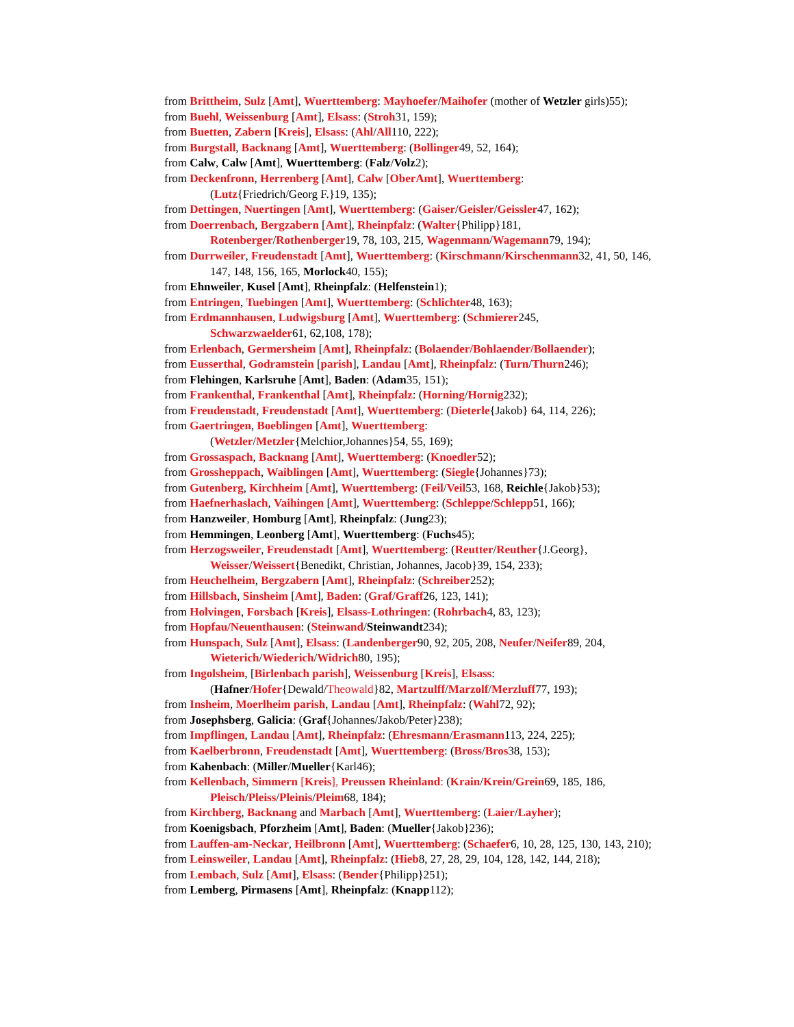from Brittheim, Sulz [Amt], Wuerttemberg: Mayhoefer/Maihofer (mother of Wetzler girls)55);
from Buehl, Weissenburg [Amt], Elsass: (Stroh31, 159);
from Buetten, Zabern [Kreis], Elsass: (Ahl/All110, 222);
from Burgstall, Backnang [Amt], Wuerttemberg: (Bollinger49, 52, 164);
from Calw, Calw [Amt], Wuerttemberg: (Falz/Volz2);
from Deckenfronn, Herrenberg [Amt], Calw [OberAmt], Wuerttemberg:
(Lutz{Friedrich/Georg F.}19, 135);
from Dettingen, Nuertingen [Amt], Wuerttemberg: (Gaiser/Geisler/Geissler47, 162);
from Doerrenbach, Bergzabern [Amt], Rheinpfalz: (Walter{Philipp}181,
Rotenberger/Rothenberger19, 78, 103, 215, Wagenmann/Wagemann79, 194);
from Durrweiler, Freudenstadt [Amt], Wuerttemberg: (Kirschmann/Kirschenmann32, 41, 50, 146, 147, 148, 156, 165, Morlock40, 155);
from Ehnweiler, Kusel [Amt], Rheinpfalz: (Helfenstein1);
from Entringen, Tuebingen [Amt], Wuerttemberg: (Schlichter48, 163);
from Erdmannhausen, Ludwigsburg [Amt], Wuerttemberg: (Schmierer245,
Schwarzwaelder61, 62,108, 178);
from Erlenbach, Germersheim [Amt], Rheinpfalz: (Bolaender/Bohlaender/Bollaender);
from Eusserthal, Godramstein [parish], Landau [Amt], Rheinpfalz: (Turn/Thurn246);
from Flehingen, Karlsruhe [Amt], Baden: (Adam35, 151);
from Frankenthal, Frankenthal [Amt], Rheinpfalz: (Horning/Hornig232);
from Freudenstadt, Freudenstadt [Amt], Wuerttemberg: (Dieterle{Jakob} 64, 114, 226);
from Gaertringen, Boeblingen [Amt], Wuerttemberg:
(Wetzler/Metzler{Melchior,Johannes}54, 55, 169);
from Grossaspach, Backnang [Amt], Wuerttemberg: (Knoedler52);
from Grossheppach, Waiblingen [Amt], Wuerttemberg: (Siegle{Johannes}73);
from Gutenberg, Kirchheim [Amt], Wuerttemberg: (Feil/Veil53, 168, Reichle{Jakob}53);
from Haefnerhaslach, Vaihingen [Amt], Wuerttemberg: (Schleppe/Schlepp51, 166);
from Hanzweiler, Homburg [Amt], Rheinpfalz: (Jung23);
from Hemmingen, Leonberg [Amt], Wuerttemberg: (Fuchs45);
from Herzogsweiler, Freudenstadt [Amt], Wuerttemberg: (Reutter/Reuther{J.Georg},
Weisser/Weissert{Benedikt, Christian, Johannes, Jacob}39, 154, 233);
from Heuchelheim, Bergzabern [Amt], Rheinpfalz: (Schreiber252);
from Hillsbach, Sinsheim [Amt], Baden: (Graf/Graff26, 123, 141);
from Holvingen, Forsbach [Kreis], Elsass-Lothringen: (Rohrbach4, 83, 123);
from Hopfau/Neuenthausen: (Steinwand/Steinwandt234);
from Hunspach, Sulz [Amt], Elsass: (Landenberger90, 92, 205, 208, Neufer/Neifer89, 204,
Wieterich/Wiederich/Widrich80, 195);
from Ingolsheim, [Birlenbach parish], Weissenburg [Kreis], Elsass:
(Hafner/Hofer{Dewald/Theowald}82, Martzulff/Marzolf/Merzluff77, 193);
from Insheim, Moerlheim parish, Landau [Amt], Rheinpfalz: (Wahl72, 92);
from Josephsberg, Galicia: (Graf{Johannes/Jakob/Peter}238);
from Impflingen, Landau [Amt], Rheinpfalz: (Ehresmann/Erasmann113, 224, 225);
from Kaelberbronn, Freudenstadt [Amt], Wuerttemberg: (Bross/Bros38, 153);
from Kahenbach: (Miller/Mueller{Karl46);
from Kellenbach, Simmern [Kreis], Preussen Rheinland: (Krain/Krein/Grein69, 185, 186,
Pleisch/Pleiss/Pleinis/Pleim68, 184);
from Kirchberg, Backnang and Marbach [Amt], Wuerttemberg: (Laier/Layher);
from Koenigsbach, Pforzheim [Amt], Baden: (Mueller{Jakob}236);
from Lauffen-am-Neckar, Heilbronn [Amt], Wuerttemberg: (Schaefer6, 10, 28, 125, 130, 143, 210);
from Leinsweiler, Landau [Amt], Rheinpfalz: (Hieb8, 27, 28, 29, 104, 128, 142, 144, 218);
from Lembach, Sulz [Amt], Elsass: (Bender{Philipp}251);
from Lemberg, Pirmasens [Amt], Rheinpfalz: (Knapp112);